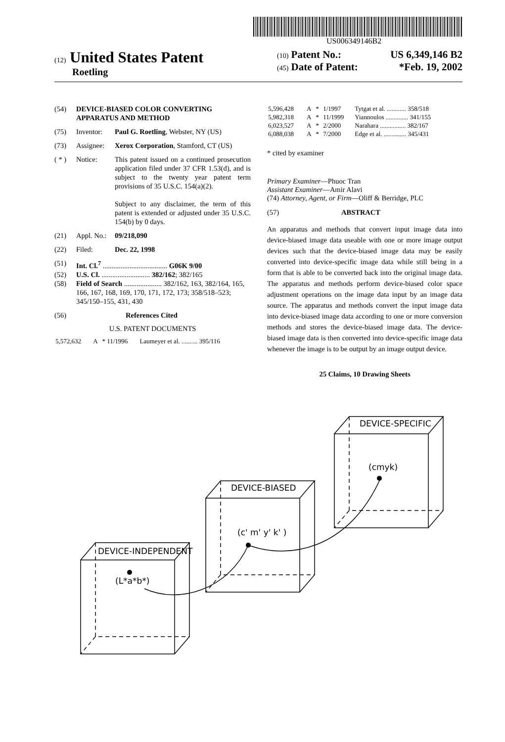US006349146B2
(12) United States Patent
Roetling
(10) Patent No.: US 6,349,146 B2
(45) Date of Patent: *Feb. 19, 2002
(54) DEVICE-BIASED COLOR CONVERTING APPARATUS AND METHOD
(75) Inventor: Paul G. Roetling, Webster, NY (US)
(73) Assignee: Xerox Corporation, Stamford, CT (US)
( * ) Notice: This patent issued on a continued prosecution application filed under 37 CFR 1.53(d), and is subject to the twenty year patent term provisions of 35 U.S.C. 154(a)(2).
Subject to any disclaimer, the term of this patent is extended or adjusted under 35 U.S.C. 154(b) by 0 days.
(21) Appl. No.: 09/218,090
(22) Filed: Dec. 22, 1998
(51) Int. Cl.<sup>7</sup> .................................... G06K 9/00
(52) U.S. Cl. ........................... 382/162; 382/165
(58) Field of Search ..................... 382/162, 163, 382/164, 165, 166, 167, 168, 169, 170, 171, 172, 173; 358/518–523; 345/150–155, 431, 430
(56) References Cited
U.S. PATENT DOCUMENTS
| 5,572,632 | A | * 11/1996 | Laumeyer et al. .......... 395/116 |
| 5,596,428 | A | * | 1/1997 | Tytgat et al. ............ 358/518 |
| 5,982,318 | A | * | 11/1999 | Yiannoulos .............. 341/155 |
| 6,023,527 | A | * | 2/2000 | Narahara ................ 382/167 |
| 6,088,038 | A | * | 7/2000 | Edge et al. .............. 345/431 |
* cited by examiner
Primary Examiner—Phuoc Tran
Assistant Examiner—Amir Alavi
(74) Attorney, Agent, or Firm—Oliff & Berridge, PLC
(57) ABSTRACT
An apparatus and methods that convert input image data into device-biased image data useable with one or more image output devices such that the device-biased image data may be easily converted into device-specific image data while still being in a form that is able to be converted back into the original image data. The apparatus and methods perform device-biased color space adjustment operations on the image data input by an image data source. The apparatus and methods convert the input image data into device-biased image data according to one or more conversion methods and stores the device-biased image data. The device-biased image data is then converted into device-specific image data whenever the image is to be output by an image output device.
25 Claims, 10 Drawing Sheets
DEVICE-INDEPENDENT
DEVICE-BIASED
DEVICE-SPECIFIC
(L*a*b*)
(c' m' y' k' )
(cmyk)